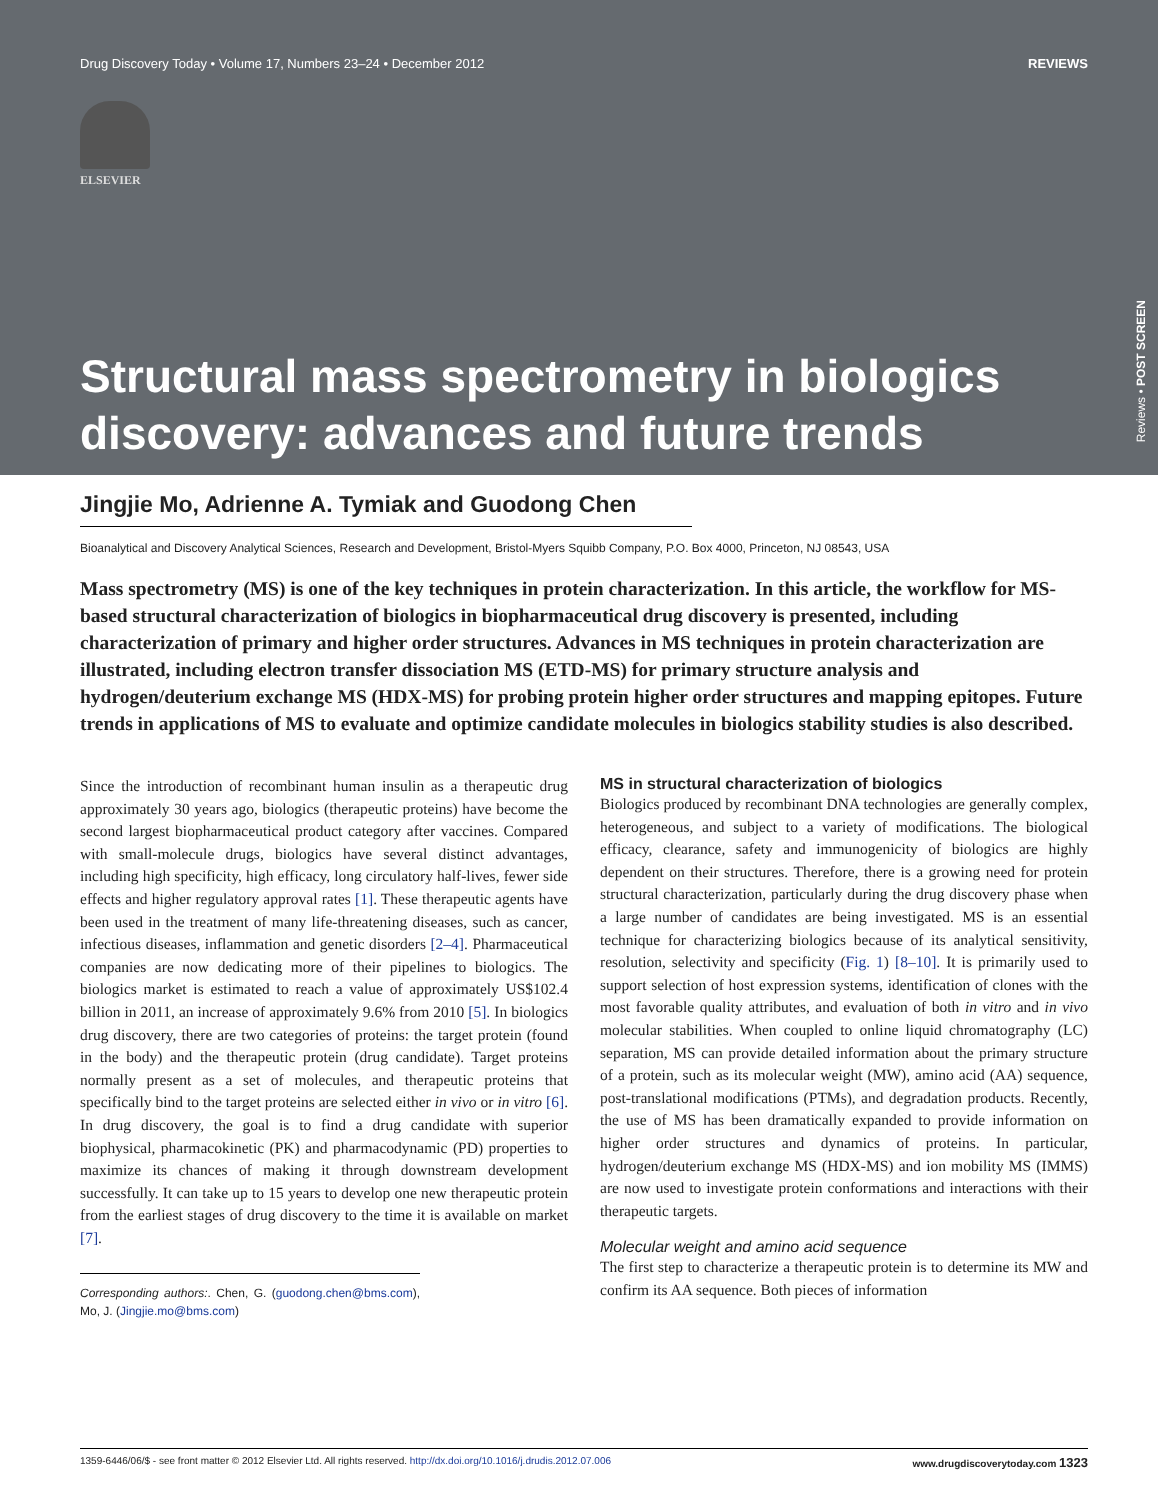Drug Discovery Today • Volume 17, Numbers 23–24 • December 2012 REVIEWS
ELSEVIER
Structural mass spectrometry in biologics discovery: advances and future trends
Reviews • POST SCREEN
Jingjie Mo, Adrienne A. Tymiak and Guodong Chen
Bioanalytical and Discovery Analytical Sciences, Research and Development, Bristol-Myers Squibb Company, P.O. Box 4000, Princeton, NJ 08543, USA
Mass spectrometry (MS) is one of the key techniques in protein characterization. In this article, the workflow for MS-based structural characterization of biologics in biopharmaceutical drug discovery is presented, including characterization of primary and higher order structures. Advances in MS techniques in protein characterization are illustrated, including electron transfer dissociation MS (ETD-MS) for primary structure analysis and hydrogen/deuterium exchange MS (HDX-MS) for probing protein higher order structures and mapping epitopes. Future trends in applications of MS to evaluate and optimize candidate molecules in biologics stability studies is also described.
Since the introduction of recombinant human insulin as a therapeutic drug approximately 30 years ago, biologics (therapeutic proteins) have become the second largest biopharmaceutical product category after vaccines. Compared with small-molecule drugs, biologics have several distinct advantages, including high specificity, high efficacy, long circulatory half-lives, fewer side effects and higher regulatory approval rates [1]. These therapeutic agents have been used in the treatment of many life-threatening diseases, such as cancer, infectious diseases, inflammation and genetic disorders [2–4]. Pharmaceutical companies are now dedicating more of their pipelines to biologics. The biologics market is estimated to reach a value of approximately US$102.4 billion in 2011, an increase of approximately 9.6% from 2010 [5]. In biologics drug discovery, there are two categories of proteins: the target protein (found in the body) and the therapeutic protein (drug candidate). Target proteins normally present as a set of molecules, and therapeutic proteins that specifically bind to the target proteins are selected either in vivo or in vitro [6]. In drug discovery, the goal is to find a drug candidate with superior biophysical, pharmacokinetic (PK) and pharmacodynamic (PD) properties to maximize its chances of making it through downstream development successfully. It can take up to 15 years to develop one new therapeutic protein from the earliest stages of drug discovery to the time it is available on market [7].
Corresponding authors:. Chen, G. (guodong.chen@bms.com), Mo, J. (Jingjie.mo@bms.com)
MS in structural characterization of biologics
Biologics produced by recombinant DNA technologies are generally complex, heterogeneous, and subject to a variety of modifications. The biological efficacy, clearance, safety and immunogenicity of biologics are highly dependent on their structures. Therefore, there is a growing need for protein structural characterization, particularly during the drug discovery phase when a large number of candidates are being investigated. MS is an essential technique for characterizing biologics because of its analytical sensitivity, resolution, selectivity and specificity (Fig. 1) [8–10]. It is primarily used to support selection of host expression systems, identification of clones with the most favorable quality attributes, and evaluation of both in vitro and in vivo molecular stabilities. When coupled to online liquid chromatography (LC) separation, MS can provide detailed information about the primary structure of a protein, such as its molecular weight (MW), amino acid (AA) sequence, post-translational modifications (PTMs), and degradation products. Recently, the use of MS has been dramatically expanded to provide information on higher order structures and dynamics of proteins. In particular, hydrogen/deuterium exchange MS (HDX-MS) and ion mobility MS (IMMS) are now used to investigate protein conformations and interactions with their therapeutic targets.
Molecular weight and amino acid sequence
The first step to characterize a therapeutic protein is to determine its MW and confirm its AA sequence. Both pieces of information
1359-6446/06/$ - see front matter © 2012 Elsevier Ltd. All rights reserved. http://dx.doi.org/10.1016/j.drudis.2012.07.006 www.drugdiscoverytoday.com 1323